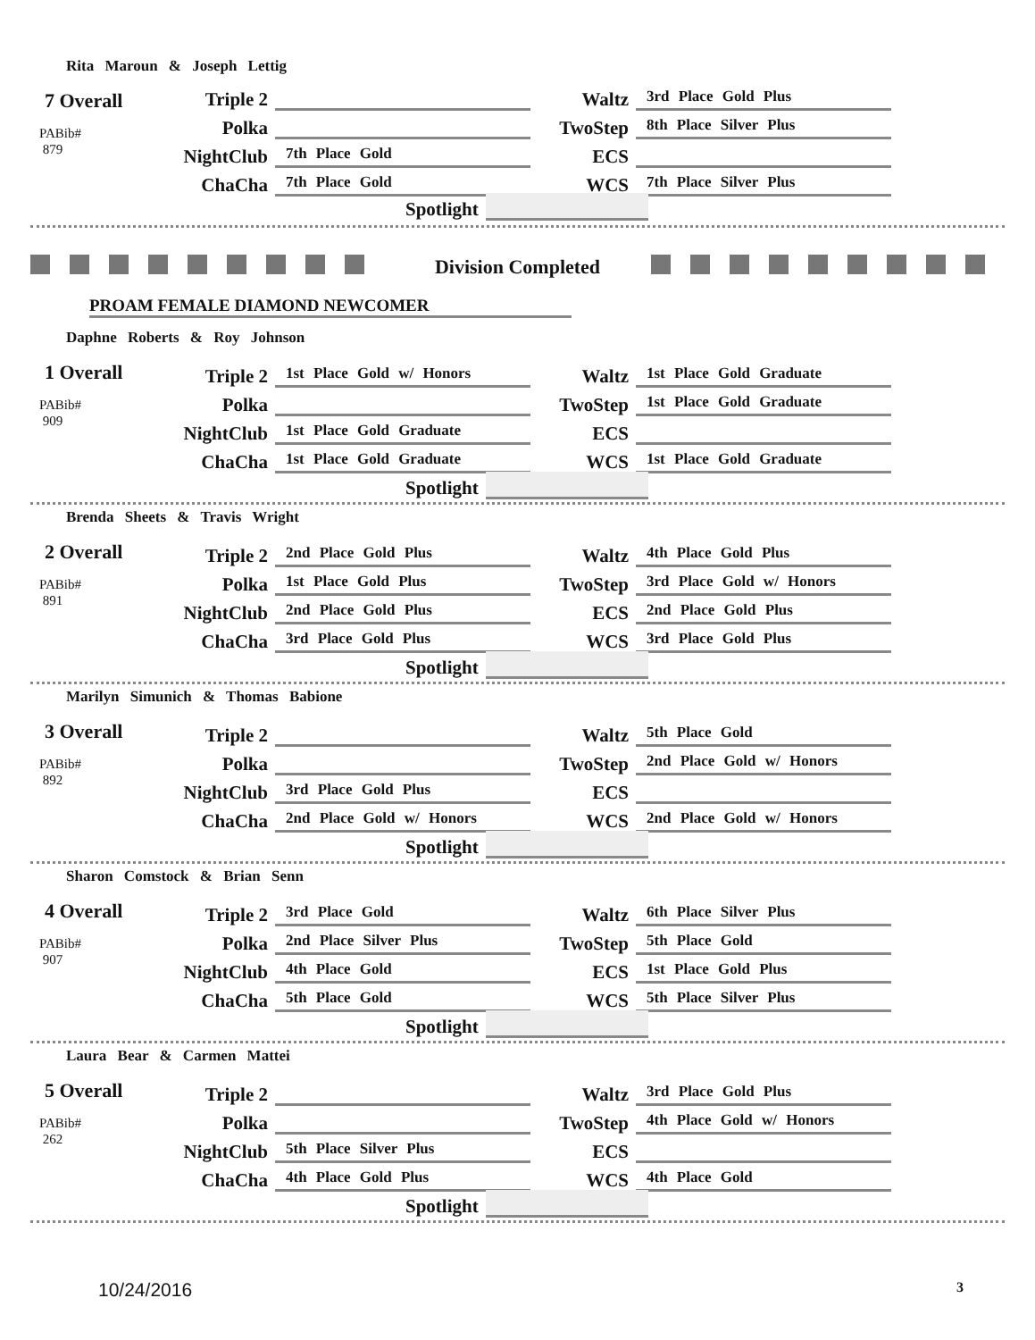Rita Maroun & Joseph Lettig
7 Overall
PABib#
879
Triple 2
Polka
NightClub 7th Place Gold
ChaCha 7th Place Gold
Waltz 3rd Place Gold Plus
TwoStep 8th Place Silver Plus
ECS
WCS 7th Place Silver Plus
Spotlight
Division Completed
PROAM FEMALE DIAMOND NEWCOMER
Daphne Roberts & Roy Johnson
1 Overall
PABib#
909
Triple 2 1st Place Gold w/ Honors
Polka
NightClub 1st Place Gold Graduate
ChaCha 1st Place Gold Graduate
Waltz 1st Place Gold Graduate
TwoStep 1st Place Gold Graduate
ECS
WCS 1st Place Gold Graduate
Spotlight
Brenda Sheets & Travis Wright
2 Overall
PABib#
891
Triple 2 2nd Place Gold Plus
Polka 1st Place Gold Plus
NightClub 2nd Place Gold Plus
ChaCha 3rd Place Gold Plus
Waltz 4th Place Gold Plus
TwoStep 3rd Place Gold w/ Honors
ECS 2nd Place Gold Plus
WCS 3rd Place Gold Plus
Spotlight
Marilyn Simunich & Thomas Babione
3 Overall
PABib#
892
Triple 2
Polka
NightClub 3rd Place Gold Plus
ChaCha 2nd Place Gold w/ Honors
Waltz 5th Place Gold
TwoStep 2nd Place Gold w/ Honors
ECS
WCS 2nd Place Gold w/ Honors
Spotlight
Sharon Comstock & Brian Senn
4 Overall
PABib#
907
Triple 2 3rd Place Gold
Polka 2nd Place Silver Plus
NightClub 4th Place Gold
ChaCha 5th Place Gold
Waltz 6th Place Silver Plus
TwoStep 5th Place Gold
ECS 1st Place Gold Plus
WCS 5th Place Silver Plus
Spotlight
Laura Bear & Carmen Mattei
5 Overall
PABib#
262
Triple 2
Polka
NightClub 5th Place Silver Plus
ChaCha 4th Place Gold Plus
Waltz 3rd Place Gold Plus
TwoStep 4th Place Gold w/ Honors
ECS
WCS 4th Place Gold
Spotlight
10/24/2016 3